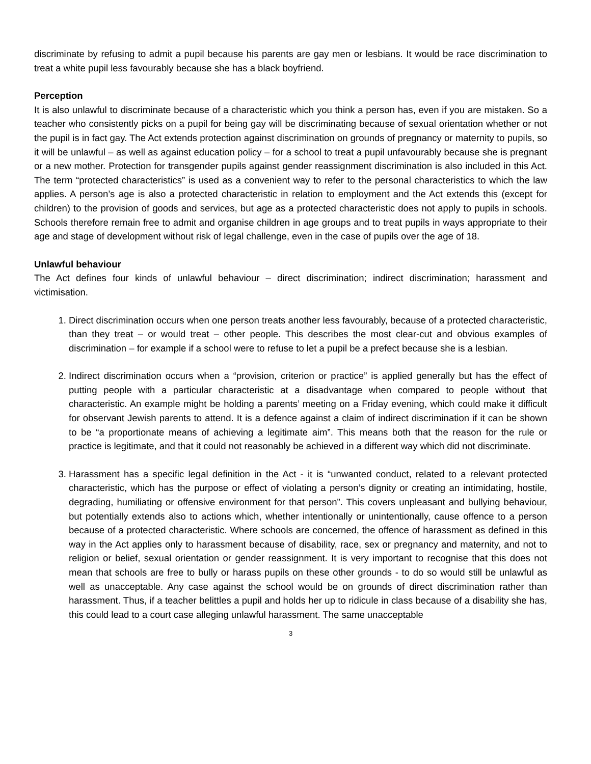discriminate by refusing to admit a pupil because his parents are gay men or lesbians. It would be race discrimination to treat a white pupil less favourably because she has a black boyfriend.
Perception
It is also unlawful to discriminate because of a characteristic which you think a person has, even if you are mistaken. So a teacher who consistently picks on a pupil for being gay will be discriminating because of sexual orientation whether or not the pupil is in fact gay. The Act extends protection against discrimination on grounds of pregnancy or maternity to pupils, so it will be unlawful – as well as against education policy – for a school to treat a pupil unfavourably because she is pregnant or a new mother. Protection for transgender pupils against gender reassignment discrimination is also included in this Act. The term “protected characteristics” is used as a convenient way to refer to the personal characteristics to which the law applies. A person’s age is also a protected characteristic in relation to employment and the Act extends this (except for children) to the provision of goods and services, but age as a protected characteristic does not apply to pupils in schools. Schools therefore remain free to admit and organise children in age groups and to treat pupils in ways appropriate to their age and stage of development without risk of legal challenge, even in the case of pupils over the age of 18.
Unlawful behaviour
The Act defines four kinds of unlawful behaviour – direct discrimination; indirect discrimination; harassment and victimisation.
1. Direct discrimination occurs when one person treats another less favourably, because of a protected characteristic, than they treat – or would treat – other people. This describes the most clear-cut and obvious examples of discrimination – for example if a school were to refuse to let a pupil be a prefect because she is a lesbian.
2. Indirect discrimination occurs when a “provision, criterion or practice” is applied generally but has the effect of putting people with a particular characteristic at a disadvantage when compared to people without that characteristic. An example might be holding a parents’ meeting on a Friday evening, which could make it difficult for observant Jewish parents to attend. It is a defence against a claim of indirect discrimination if it can be shown to be “a proportionate means of achieving a legitimate aim”. This means both that the reason for the rule or practice is legitimate, and that it could not reasonably be achieved in a different way which did not discriminate.
3. Harassment has a specific legal definition in the Act - it is “unwanted conduct, related to a relevant protected characteristic, which has the purpose or effect of violating a person’s dignity or creating an intimidating, hostile, degrading, humiliating or offensive environment for that person”. This covers unpleasant and bullying behaviour, but potentially extends also to actions which, whether intentionally or unintentionally, cause offence to a person because of a protected characteristic. Where schools are concerned, the offence of harassment as defined in this way in the Act applies only to harassment because of disability, race, sex or pregnancy and maternity, and not to religion or belief, sexual orientation or gender reassignment. It is very important to recognise that this does not mean that schools are free to bully or harass pupils on these other grounds - to do so would still be unlawful as well as unacceptable. Any case against the school would be on grounds of direct discrimination rather than harassment. Thus, if a teacher belittles a pupil and holds her up to ridicule in class because of a disability she has, this could lead to a court case alleging unlawful harassment. The same unacceptable
3